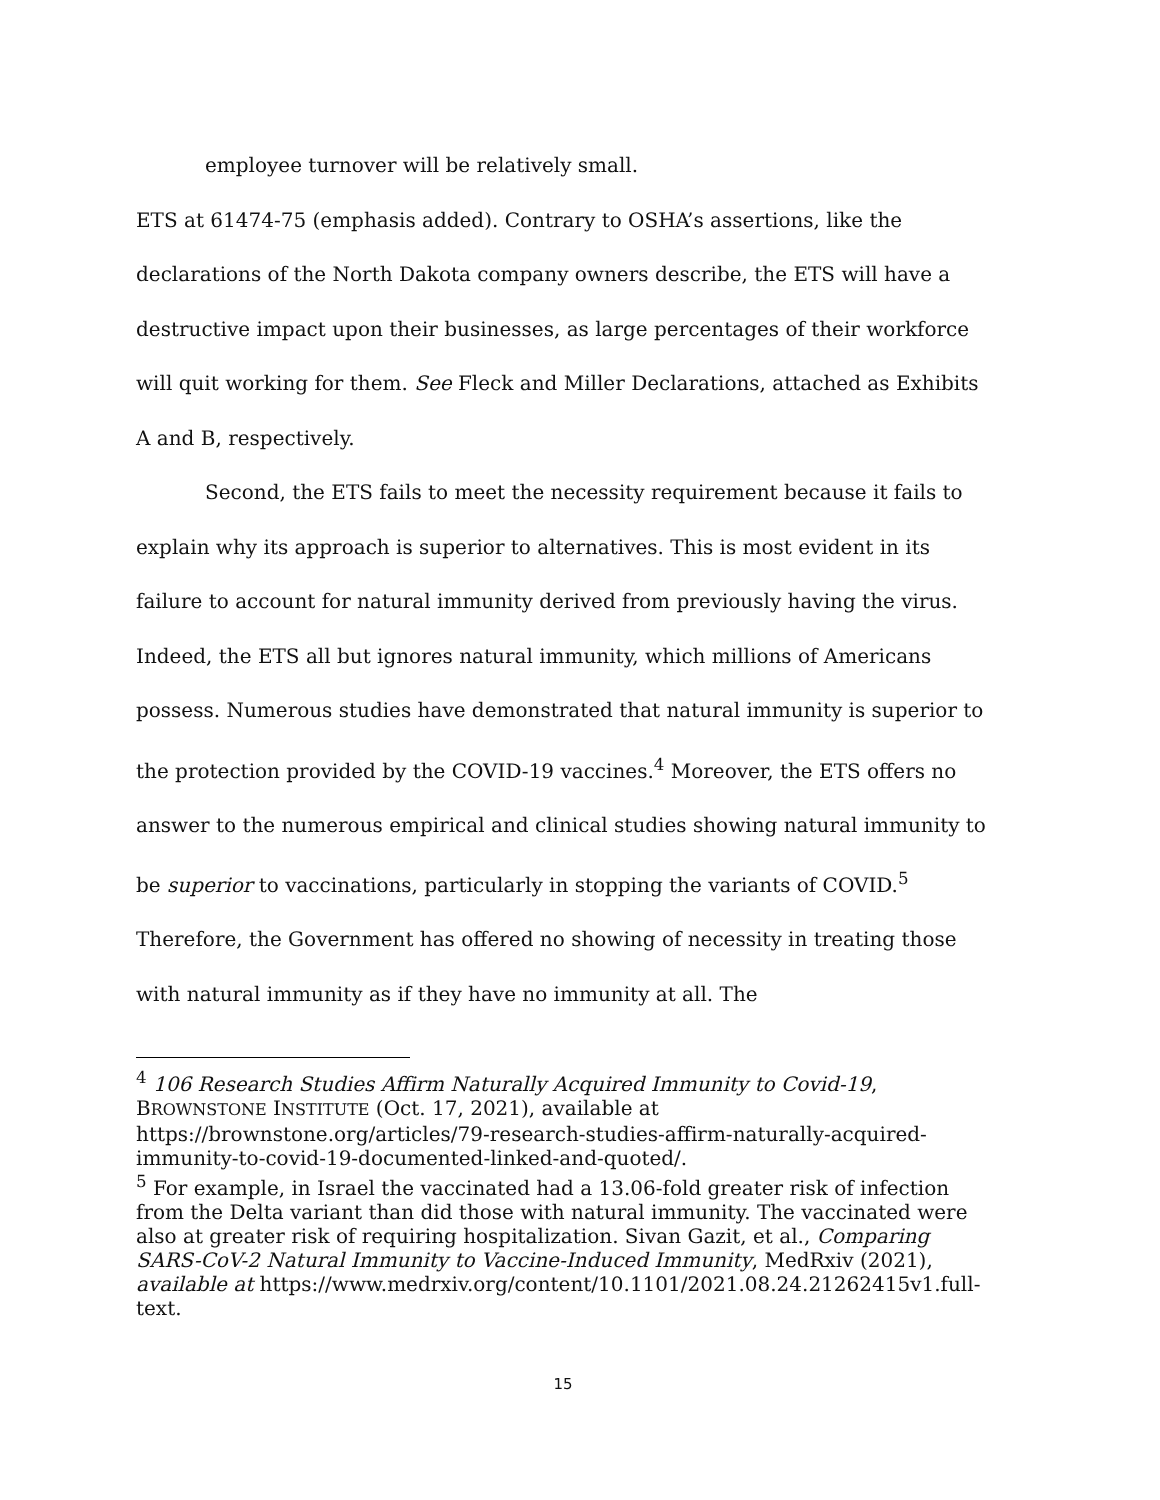employee turnover will be relatively small.
ETS at 61474-75 (emphasis added). Contrary to OSHA’s assertions, like the declarations of the North Dakota company owners describe, the ETS will have a destructive impact upon their businesses, as large percentages of their workforce will quit working for them. See Fleck and Miller Declarations, attached as Exhibits A and B, respectively.
Second, the ETS fails to meet the necessity requirement because it fails to explain why its approach is superior to alternatives. This is most evident in its failure to account for natural immunity derived from previously having the virus. Indeed, the ETS all but ignores natural immunity, which millions of Americans possess. Numerous studies have demonstrated that natural immunity is superior to the protection provided by the COVID-19 vaccines.<sup>4</sup> Moreover, the ETS offers no answer to the numerous empirical and clinical studies showing natural immunity to be superior to vaccinations, particularly in stopping the variants of COVID.<sup>5</sup> Therefore, the Government has offered no showing of necessity in treating those with natural immunity as if they have no immunity at all. The
<sup>4</sup> 106 Research Studies Affirm Naturally Acquired Immunity to Covid-19, BROWNSTONE INSTITUTE (Oct. 17, 2021), available at https://brownstone.org/articles/79-research-studies-affirm-naturally-acquired-immunity-to-covid-19-documented-linked-and-quoted/.
<sup>5</sup> For example, in Israel the vaccinated had a 13.06-fold greater risk of infection from the Delta variant than did those with natural immunity. The vaccinated were also at greater risk of requiring hospitalization. Sivan Gazit, et al., Comparing SARS-CoV-2 Natural Immunity to Vaccine-Induced Immunity, MedRxiv (2021), available at https://www.medrxiv.org/content/10.1101/2021.08.24.21262415v1.full-text.
15